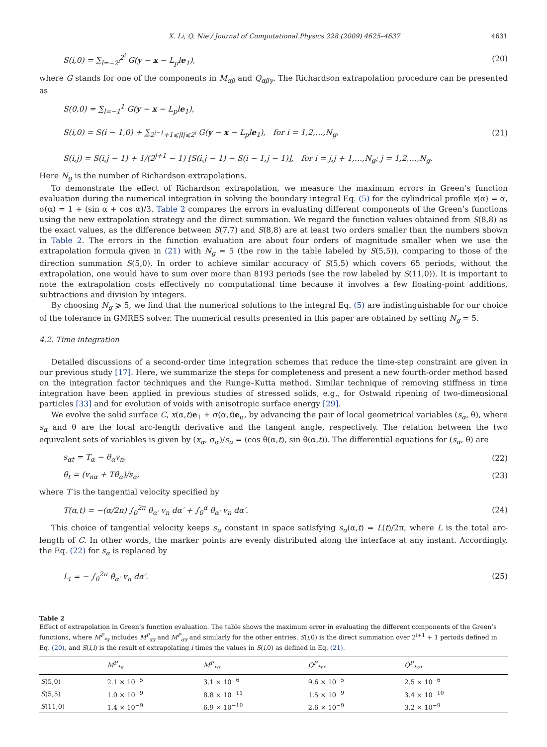X. Li, Q. Nie / Journal of Computational Physics 228 (2009) 4625–4637 4631
S(i,0) = ∑<sub>l=−2<sup>i</sup></sub><sup>2<sup>i</sup></sup> G(y − x − L<sub>p</sub>le<sub>1</sub>), (20)
where G stands for one of the components in M<sub>αβ</sub> and Q<sub>αβγ</sub>. The Richardson extrapolation procedure can be presented as
S(0,0) = ∑<sub>l=−1</sub><sup>1</sup> G(y − x − L<sub>p</sub>le<sub>1</sub>),
S(i,0) = S(i − 1,0) + ∑<sub>2<sup>i−1</sup>+1⩽|l|⩽2<sup>i</sup></sub> G(y − x − L<sub>p</sub>le<sub>1</sub>), for i = 1,2,…,N<sub>g</sub>,
S(i,j) = S(i,j − 1) + 1/(2<sup>j+1</sup> − 1) [S(i,j − 1) − S(i − 1,j − 1)], for i = j,j + 1,…,N<sub>g</sub>; j = 1,2,…,N<sub>g</sub>. (21)
Here N<sub>g</sub> is the number of Richardson extrapolations.
To demonstrate the effect of Richardson extrapolation, we measure the maximum errors in Green’s function evaluation during the numerical integration in solving the boundary integral Eq. (5) for the cylindrical profile x(α) = α, σ(α) = 1 + (sin α + cos α)/3. Table 2 compares the errors in evaluating different components of the Green’s functions using the new extrapolation strategy and the direct summation. We regard the function values obtained from S(8,8) as the exact values, as the difference between S(7,7) and S(8,8) are at least two orders smaller than the numbers shown in Table 2. The errors in the function evaluation are about four orders of magnitude smaller when we use the extrapolation formula given in (21) with N<sub>g</sub> = 5 (the row in the table labeled by S(5,5)), comparing to those of the direction summation S(5,0). In order to achieve similar accuracy of S(5,5) which covers 65 periods, without the extrapolation, one would have to sum over more than 8193 periods (see the row labeled by S(11,0)). It is important to note the extrapolation costs effectively no computational time because it involves a few floating-point additions, subtractions and division by integers.
By choosing N<sub>g</sub> ⩾ 5, we find that the numerical solutions to the integral Eq. (5) are indistinguishable for our choice of the tolerance in GMRES solver. The numerical results presented in this paper are obtained by setting N<sub>g</sub> = 5.
4.2. Time integration
Detailed discussions of a second-order time integration schemes that reduce the time-step constraint are given in our previous study [17]. Here, we summarize the steps for completeness and present a new fourth-order method based on the integration factor techniques and the Runge–Kutta method. Similar technique of removing stiffness in time integration have been applied in previous studies of stressed solids, e.g., for Ostwald ripening of two-dimensional particles [33] and for evolution of voids with anisotropic surface energy [29].
We evolve the solid surface C, x(α,t)e<sub>1</sub> + σ(α,t)e<sub>σ</sub>, by advancing the pair of local geometrical variables (s<sub>α</sub>, θ), where s<sub>α</sub> and θ are the local arc-length derivative and the tangent angle, respectively. The relation between the two equivalent sets of variables is given by (x<sub>α</sub>, σ<sub>α</sub>)/s<sub>α</sub> = (cos θ(α,t), sin θ(α,t)). The differential equations for (s<sub>α</sub>, θ) are
s<sub>αt</sub> = T<sub>α</sub> − θ<sub>α</sub>v<sub>n</sub>, (22)
θ<sub>t</sub> = (v<sub>nα</sub> + Tθ<sub>α</sub>)/s<sub>α</sub>, (23)
where T is the tangential velocity specified by
T(α,t) = −(α/2π) ∫<sub>0</sub><sup>2π</sup> θ<sub>α′</sub> v<sub>n</sub> dα′ + ∫<sub>0</sub><sup>α</sup> θ<sub>α′</sub> v<sub>n</sub> dα′. (24)
This choice of tangential velocity keeps s<sub>α</sub> constant in space satisfying s<sub>α</sub>(α,t) = L(t)/2π, where L is the total arc-length of C. In other words, the marker points are evenly distributed along the interface at any instant. Accordingly, the Eq. (22) for s<sub>α</sub> is replaced by
L<sub>t</sub> = − ∫<sub>0</sub><sup>2π</sup> θ<sub>α′</sub> v<sub>n</sub> dα′. (25)
Table 2
Effect of extrapolation in Green’s function evaluation. The table shows the maximum error in evaluating the different components of the Green’s functions, where M<sup>P</sup><sub>*x</sub> includes M<sup>P</sup><sub>xx</sub> and M<sup>P</sup><sub>σx</sub> and similarly for the other entries. S(i,0) is the direct summation over 2<sup>i+1</sup> + 1 periods defined in Eq. (20), and S(i,i) is the result of extrapolating i times the values in S(i,0) as defined in Eq. (21).
| | M<sup>P</sup><sub>*x</sub> | M<sup>P</sup><sub>*σ</sub> | Q<sup>P</sup><sub>*x*</sub> | Q<sup>P</sup><sub>*σ*</sub> |
| --- | --- | --- | --- | --- |
| S (5,0) | 2.1 × 10<sup>−5</sup> | 3.1 × 10<sup>−6</sup> | 9.6 × 10<sup>−5</sup> | 2.5 × 10<sup>−6</sup> |
| S (5,5) | 1.0 × 10<sup>−9</sup> | 8.8 × 10<sup>−11</sup> | 1.5 × 10<sup>−9</sup> | 3.4 × 10<sup>−10</sup> |
| S (11,0) | 1.4 × 10<sup>−9</sup> | 6.9 × 10<sup>−10</sup> | 2.6 × 10<sup>−9</sup> | 3.2 × 10<sup>−9</sup> |